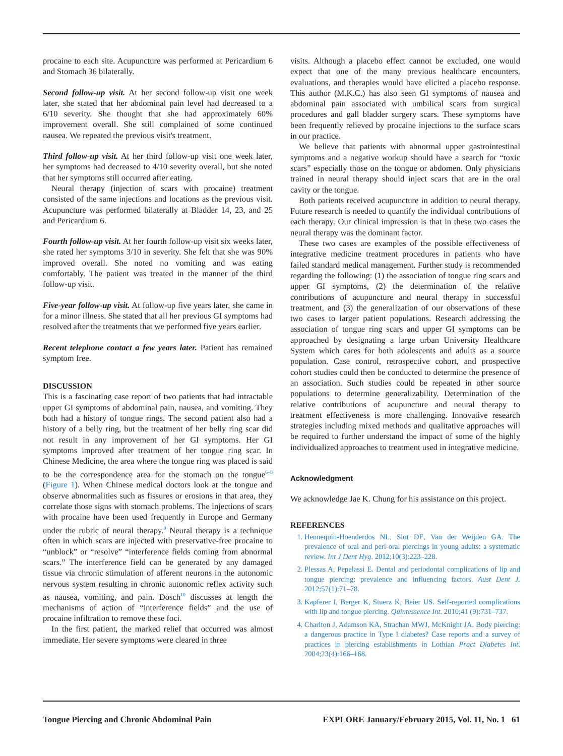procaine to each site. Acupuncture was performed at Pericardium 6 and Stomach 36 bilaterally.
Second follow-up visit. At her second follow-up visit one week later, she stated that her abdominal pain level had decreased to a 6/10 severity. She thought that she had approximately 60% improvement overall. She still complained of some continued nausea. We repeated the previous visit's treatment.
Third follow-up visit. At her third follow-up visit one week later, her symptoms had decreased to 4/10 severity overall, but she noted that her symptoms still occurred after eating.
Neural therapy (injection of scars with procaine) treatment consisted of the same injections and locations as the previous visit. Acupuncture was performed bilaterally at Bladder 14, 23, and 25 and Pericardium 6.
Fourth follow-up visit. At her fourth follow-up visit six weeks later, she rated her symptoms 3/10 in severity. She felt that she was 90% improved overall. She noted no vomiting and was eating comfortably. The patient was treated in the manner of the third follow-up visit.
Five-year follow-up visit. At follow-up five years later, she came in for a minor illness. She stated that all her previous GI symptoms had resolved after the treatments that we performed five years earlier.
Recent telephone contact a few years later. Patient has remained symptom free.
DISCUSSION
This is a fascinating case report of two patients that had intractable upper GI symptoms of abdominal pain, nausea, and vomiting. They both had a history of tongue rings. The second patient also had a history of a belly ring, but the treatment of her belly ring scar did not result in any improvement of her GI symptoms. Her GI symptoms improved after treatment of her tongue ring scar. In Chinese Medicine, the area where the tongue ring was placed is said to be the correspondence area for the stomach on the tongue<sup>6–8</sup> (Figure 1). When Chinese medical doctors look at the tongue and observe abnormalities such as fissures or erosions in that area, they correlate those signs with stomach problems. The injections of scars with procaine have been used frequently in Europe and Germany under the rubric of neural therapy.<sup>9</sup> Neural therapy is a technique often in which scars are injected with preservative-free procaine to “unblock” or “resolve” “interference fields coming from abnormal scars.” The interference field can be generated by any damaged tissue via chronic stimulation of afferent neurons in the autonomic nervous system resulting in chronic autonomic reflex activity such as nausea, vomiting, and pain. Dosch<sup>10</sup> discusses at length the mechanisms of action of “interference fields” and the use of procaine infiltration to remove these foci.
In the first patient, the marked relief that occurred was almost immediate. Her severe symptoms were cleared in three
visits. Although a placebo effect cannot be excluded, one would expect that one of the many previous healthcare encounters, evaluations, and therapies would have elicited a placebo response. This author (M.K.C.) has also seen GI symptoms of nausea and abdominal pain associated with umbilical scars from surgical procedures and gall bladder surgery scars. These symptoms have been frequently relieved by procaine injections to the surface scars in our practice.
We believe that patients with abnormal upper gastrointestinal symptoms and a negative workup should have a search for “toxic scars” especially those on the tongue or abdomen. Only physicians trained in neural therapy should inject scars that are in the oral cavity or the tongue.
Both patients received acupuncture in addition to neural therapy. Future research is needed to quantify the individual contributions of each therapy. Our clinical impression is that in these two cases the neural therapy was the dominant factor.
These two cases are examples of the possible effectiveness of integrative medicine treatment procedures in patients who have failed standard medical management. Further study is recommended regarding the following: (1) the association of tongue ring scars and upper GI symptoms, (2) the determination of the relative contributions of acupuncture and neural therapy in successful treatment, and (3) the generalization of our observations of these two cases to larger patient populations. Research addressing the association of tongue ring scars and upper GI symptoms can be approached by designating a large urban University Healthcare System which cares for both adolescents and adults as a source population. Case control, retrospective cohort, and prospective cohort studies could then be conducted to determine the presence of an association. Such studies could be repeated in other source populations to determine generalizability. Determination of the relative contributions of acupuncture and neural therapy to treatment effectiveness is more challenging. Innovative research strategies including mixed methods and qualitative approaches will be required to further understand the impact of some of the highly individualized approaches to treatment used in integrative medicine.
Acknowledgment
We acknowledge Jae K. Chung for his assistance on this project.
REFERENCES
1. Hennequin-Hoenderdos NL, Slot DE, Van der Weijden GA. The prevalence of oral and peri-oral piercings in young adults: a systematic review. Int J Dent Hyg. 2012;10(3):223–228.
2. Plessas A, Pepelassi E. Dental and periodontal complications of lip and tongue piercing: prevalence and influencing factors. Aust Dent J. 2012;57(1):71–78.
3. Kapferer I, Berger K, Stuerz K, Beier US. Self-reported complications with lip and tongue piercing. Quintessence Int. 2010;41 (9):731–737.
4. Charlton J, Adamson KA, Strachan MWJ, McKnight JA. Body piercing: a dangerous practice in Type I diabetes? Case reports and a survey of practices in piercing establishments in Lothian Pract Diabetes Int. 2004;23(4):166–168.
Tongue Piercing and Chronic Abdominal Pain EXPLORE January/February 2015, Vol. 11, No. 1 61